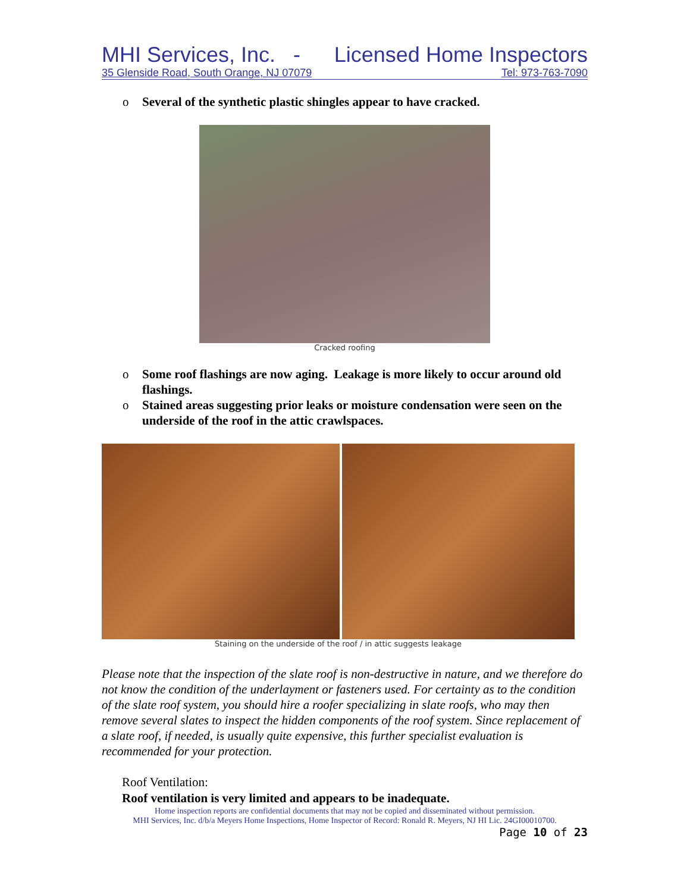MHI Services, Inc. - Licensed Home Inspectors
35 Glenside Road, South Orange, NJ 07079 Tel: 973-763-7090
o Several of the synthetic plastic shingles appear to have cracked.
Cracked roofing
o Some roof flashings are now aging. Leakage is more likely to occur around old flashings.
o Stained areas suggesting prior leaks or moisture condensation were seen on the underside of the roof in the attic crawlspaces.
Staining on the underside of the roof / in attic suggests leakage
Please note that the inspection of the slate roof is non-destructive in nature, and we therefore do not know the condition of the underlayment or fasteners used. For certainty as to the condition of the slate roof system, you should hire a roofer specializing in slate roofs, who may then remove several slates to inspect the hidden components of the roof system. Since replacement of a slate roof, if needed, is usually quite expensive, this further specialist evaluation is recommended for your protection.
Roof Ventilation:
Roof ventilation is very limited and appears to be inadequate.
Home inspection reports are confidential documents that may not be copied and disseminated without permission.
MHI Services, Inc. d/b/a Meyers Home Inspections, Home Inspector of Record: Ronald R. Meyers, NJ HI Lic. 24GI00010700.
Page 10 of 23